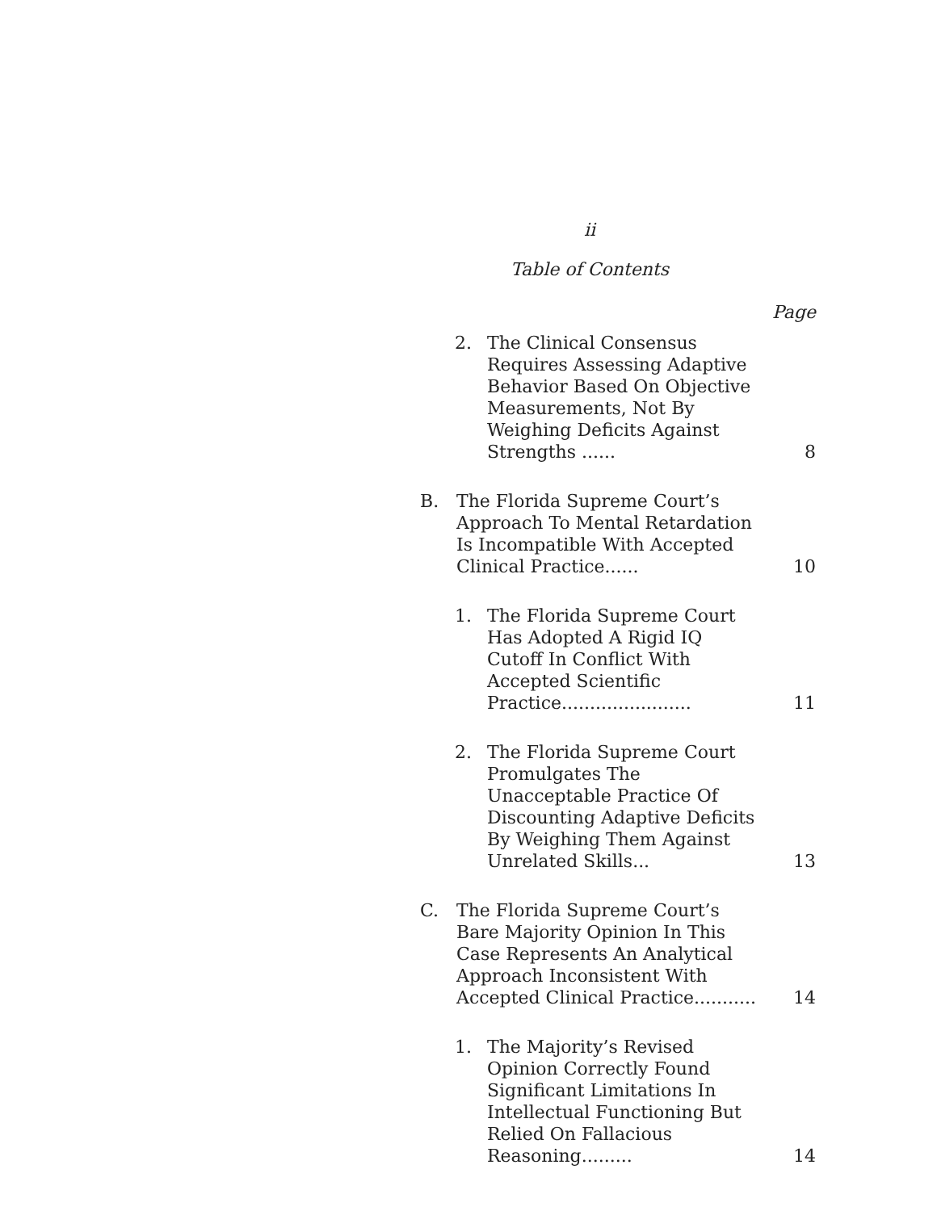ii
Table of Contents
Page
2. The Clinical Consensus Requires Assessing Adaptive Behavior Based On Objective Measurements, Not By Weighing Deficits Against Strengths ......
8
B. The Florida Supreme Court’s Approach To Mental Retardation Is Incompatible With Accepted Clinical Practice......
10
1. The Florida Supreme Court Has Adopted A Rigid IQ Cutoff In Conflict With Accepted Scientific Practice.......................
11
2. The Florida Supreme Court Promulgates The Unacceptable Practice Of Discounting Adaptive Deficits By Weighing Them Against Unrelated Skills...
13
C. The Florida Supreme Court’s Bare Majority Opinion In This Case Represents An Analytical Approach Inconsistent With Accepted Clinical Practice...........
14
1. The Majority’s Revised Opinion Correctly Found Significant Limitations In Intellectual Functioning But Relied On Fallacious Reasoning.........
14